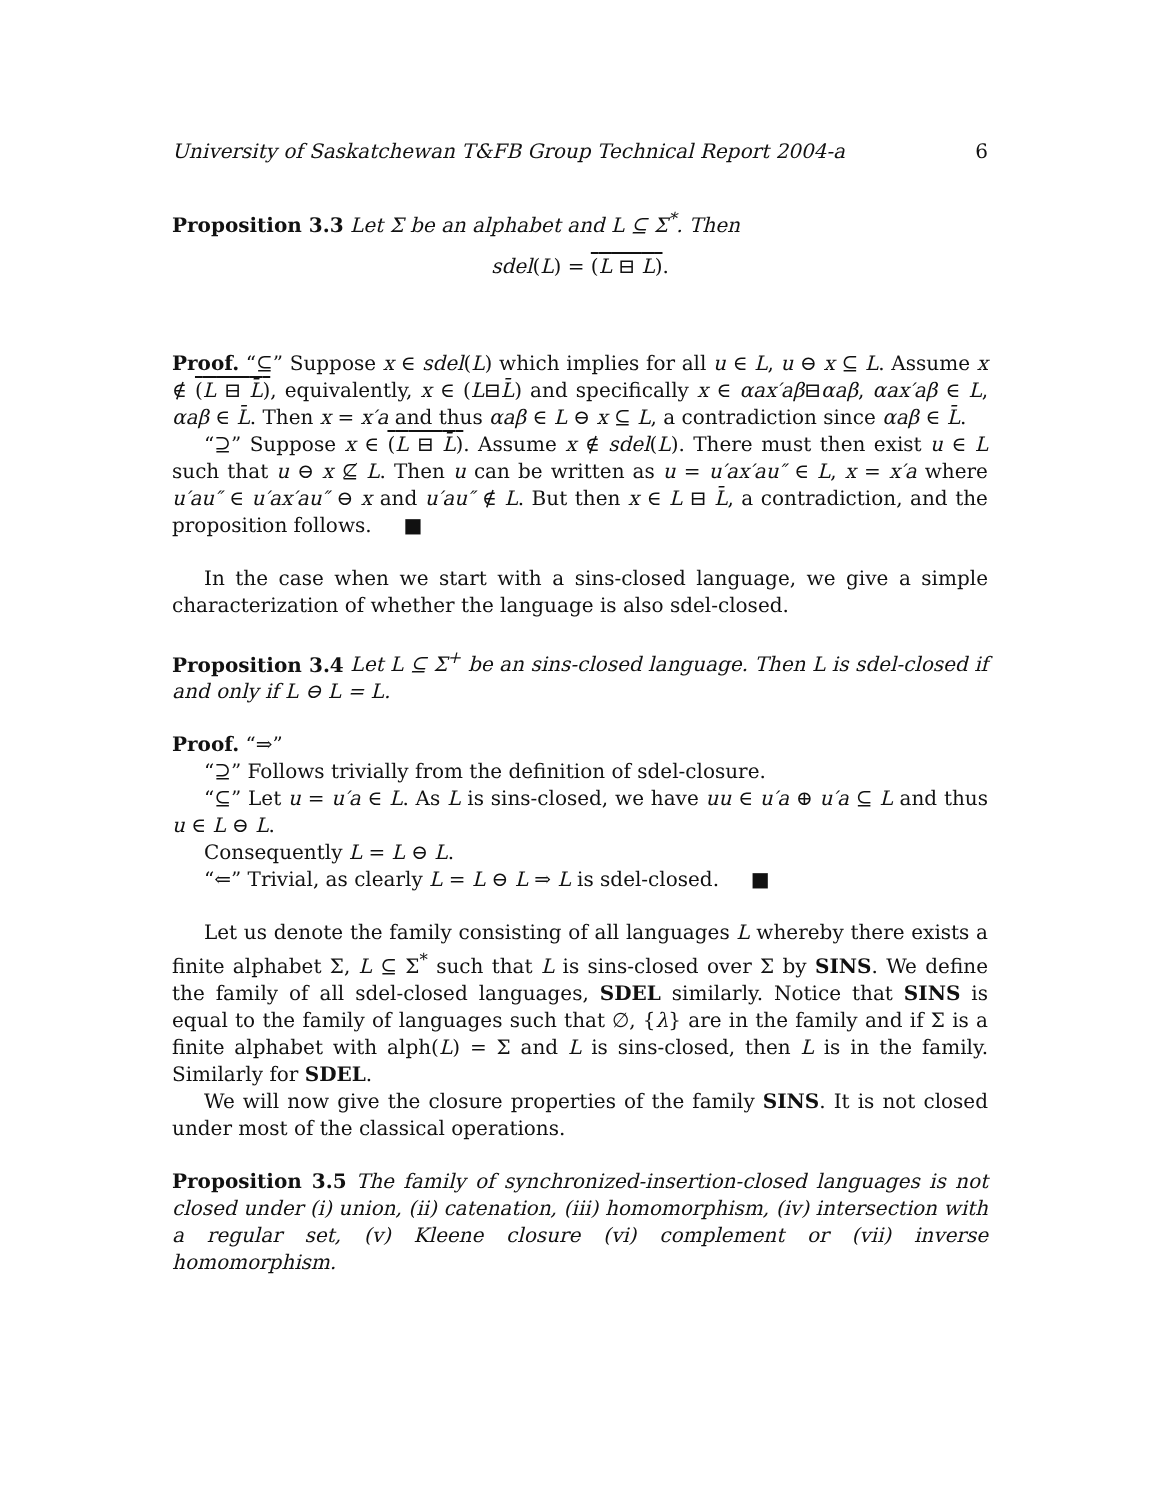University of Saskatchewan T&FB Group Technical Report 2004-a 6
Proposition 3.3 Let Σ be an alphabet and L ⊆ Σ<sup>*</sup>. Then
sdel(L) = (L ⊟ L).
Proof. “⊆” Suppose x ∈ sdel(L) which implies for all u ∈ L, u ⊖ x ⊆ L. Assume x ∉ (L ⊟ L̄), equivalently, x ∈ (L⊟L̄) and specifically x ∈ αax′aβ⊟αaβ, αax′aβ ∈ L, αaβ ∈ L̄. Then x = x′a and thus αaβ ∈ L ⊖ x ⊆ L, a contradiction since αaβ ∈ L̄.
“⊇” Suppose x ∈ (L ⊟ L̄). Assume x ∉ sdel(L). There must then exist u ∈ L such that u ⊖ x ⊈ L. Then u can be written as u = u′ax′au″ ∈ L, x = x′a where u′au″ ∈ u′ax′au″ ⊖ x and u′au″ ∉ L. But then x ∈ L ⊟ L̄, a contradiction, and the proposition follows. ■
In the case when we start with a sins-closed language, we give a simple characterization of whether the language is also sdel-closed.
Proposition 3.4 Let L ⊆ Σ<sup>+</sup> be an sins-closed language. Then L is sdel-closed if and only if L ⊖ L = L.
Proof. “⇒”
“⊇” Follows trivially from the definition of sdel-closure.
“⊆” Let u = u′a ∈ L. As L is sins-closed, we have uu ∈ u′a ⊕ u′a ⊆ L and thus u ∈ L ⊖ L.
Consequently L = L ⊖ L.
“⇐” Trivial, as clearly L = L ⊖ L ⇒ L is sdel-closed. ■
Let us denote the family consisting of all languages L whereby there exists a finite alphabet Σ, L ⊆ Σ<sup>*</sup> such that L is sins-closed over Σ by SINS. We define the family of all sdel-closed languages, SDEL similarly. Notice that SINS is equal to the family of languages such that ∅, {λ} are in the family and if Σ is a finite alphabet with alph(L) = Σ and L is sins-closed, then L is in the family. Similarly for SDEL.
We will now give the closure properties of the family SINS. It is not closed under most of the classical operations.
Proposition 3.5 The family of synchronized-insertion-closed languages is not closed under (i) union, (ii) catenation, (iii) homomorphism, (iv) intersection with a regular set, (v) Kleene closure (vi) complement or (vii) inverse homomorphism.